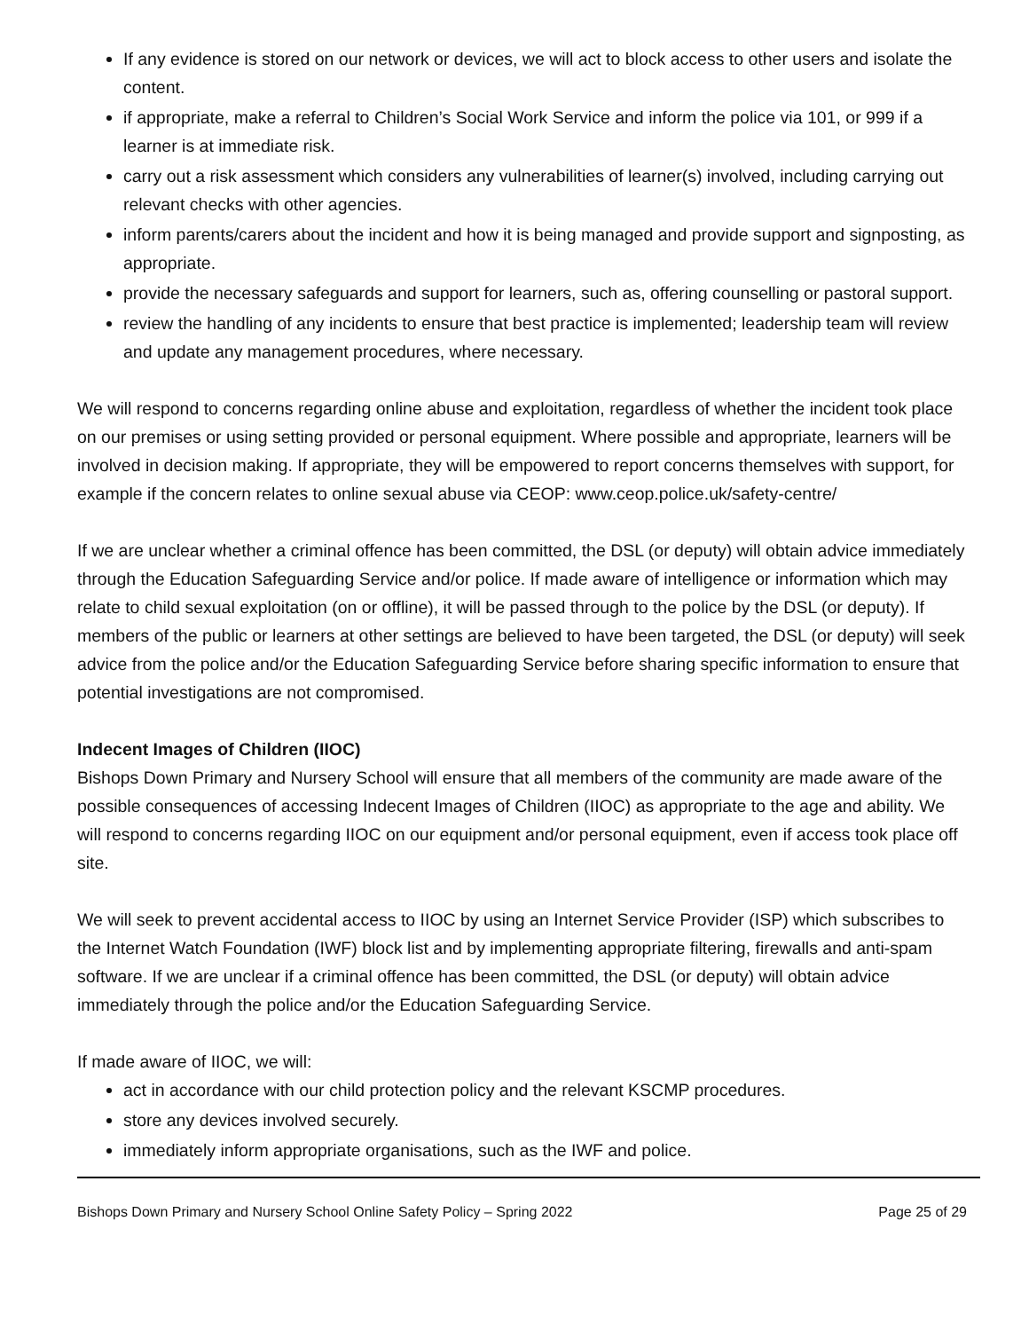If any evidence is stored on our network or devices, we will act to block access to other users and isolate the content.
if appropriate, make a referral to Children’s Social Work Service and inform the police via 101, or 999 if a learner is at immediate risk.
carry out a risk assessment which considers any vulnerabilities of learner(s) involved, including carrying out relevant checks with other agencies.
inform parents/carers about the incident and how it is being managed and provide support and signposting, as appropriate.
provide the necessary safeguards and support for learners, such as, offering counselling or pastoral support.
review the handling of any incidents to ensure that best practice is implemented; leadership team will review and update any management procedures, where necessary.
We will respond to concerns regarding online abuse and exploitation, regardless of whether the incident took place on our premises or using setting provided or personal equipment. Where possible and appropriate, learners will be involved in decision making. If appropriate, they will be empowered to report concerns themselves with support, for example if the concern relates to online sexual abuse via CEOP: www.ceop.police.uk/safety-centre/
If we are unclear whether a criminal offence has been committed, the DSL (or deputy) will obtain advice immediately through the Education Safeguarding Service and/or police. If made aware of intelligence or information which may relate to child sexual exploitation (on or offline), it will be passed through to the police by the DSL (or deputy). If members of the public or learners at other settings are believed to have been targeted, the DSL (or deputy) will seek advice from the police and/or the Education Safeguarding Service before sharing specific information to ensure that potential investigations are not compromised.
Indecent Images of Children (IIOC)
Bishops Down Primary and Nursery School will ensure that all members of the community are made aware of the possible consequences of accessing Indecent Images of Children (IIOC) as appropriate to the age and ability. We will respond to concerns regarding IIOC on our equipment and/or personal equipment, even if access took place off site.
We will seek to prevent accidental access to IIOC by using an Internet Service Provider (ISP) which subscribes to the Internet Watch Foundation (IWF) block list and by implementing appropriate filtering, firewalls and anti-spam software. If we are unclear if a criminal offence has been committed, the DSL (or deputy) will obtain advice immediately through the police and/or the Education Safeguarding Service.
If made aware of IIOC, we will:
act in accordance with our child protection policy and the relevant KSCMP procedures.
store any devices involved securely.
immediately inform appropriate organisations, such as the IWF and police.
Bishops Down Primary and Nursery School Online Safety Policy – Spring 2022 Page 25 of 29